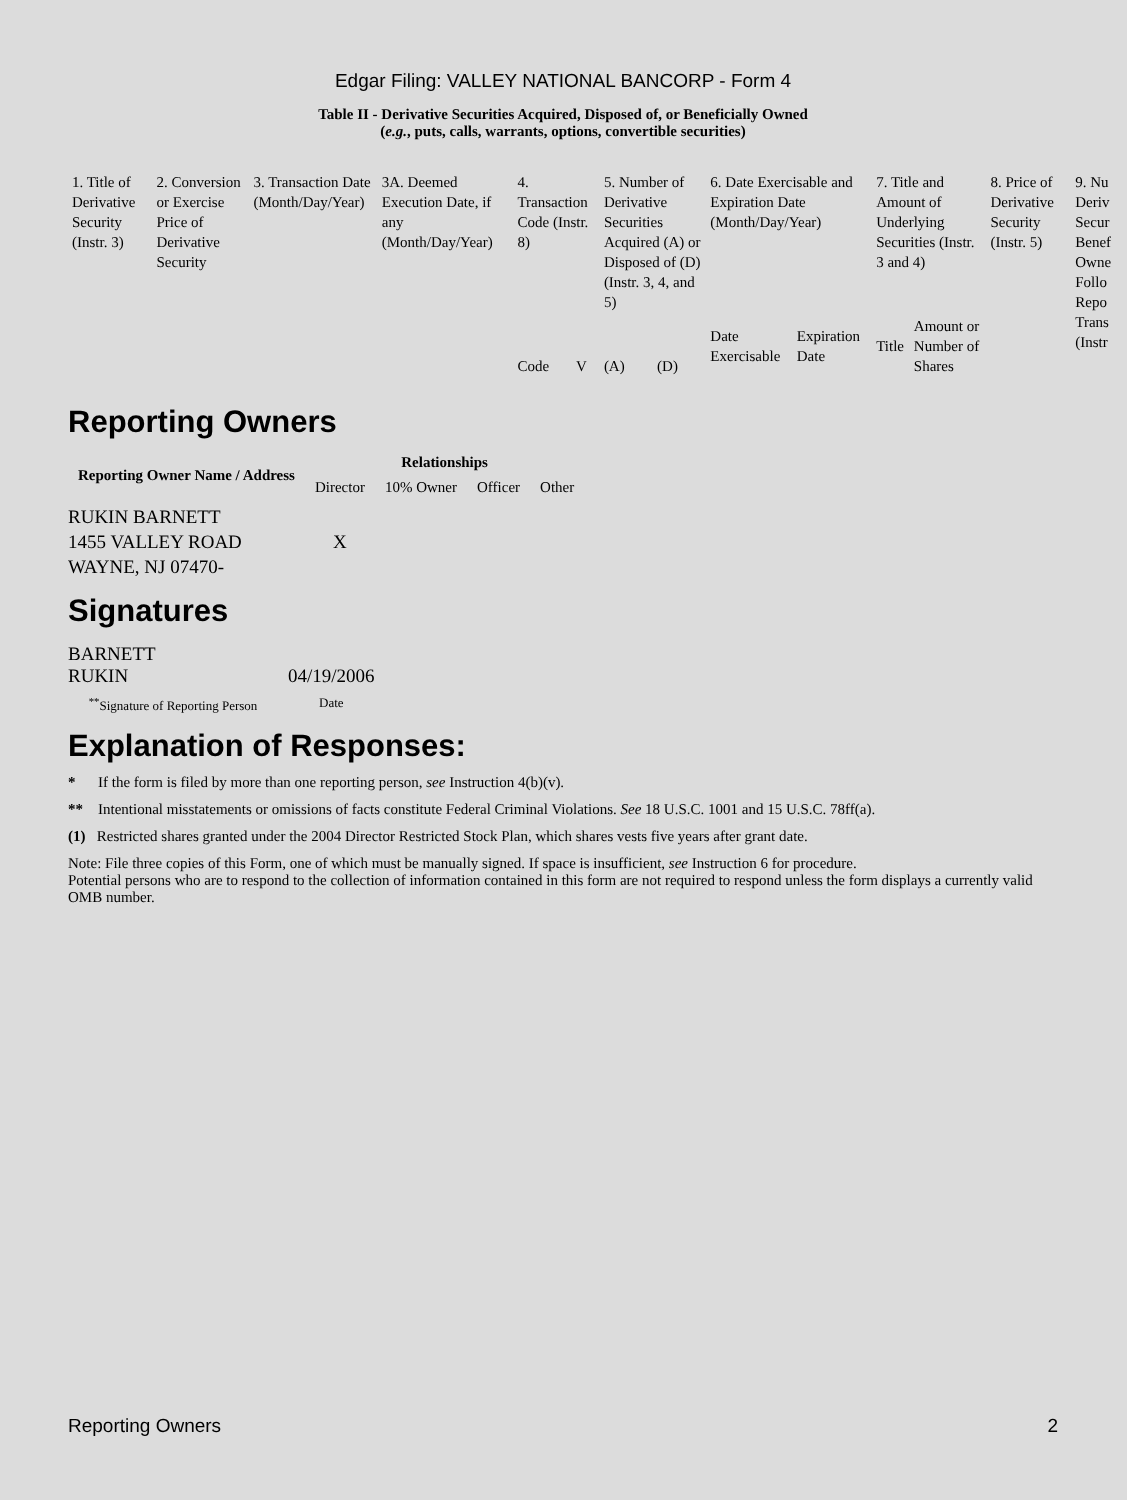Edgar Filing: VALLEY NATIONAL BANCORP - Form 4
Table II - Derivative Securities Acquired, Disposed of, or Beneficially Owned
(e.g., puts, calls, warrants, options, convertible securities)
| 1. Title of Derivative Security (Instr. 3) | 2. Conversion or Exercise Price of Derivative Security | 3. Transaction Date (Month/Day/Year) | 3A. Deemed Execution Date, if any (Month/Day/Year) | 4. Transaction Code (Instr. 8) | | 5. Number of Derivative Securities Acquired (A) or Disposed of (D) (Instr. 3, 4, and 5) | | 6. Date Exercisable and Expiration Date (Month/Day/Year) | | 7. Title and Amount of Underlying Securities (Instr. 3 and 4) | | 8. Price of Derivative Security (Instr. 5) | 9. Nu Deriv Secur Benef Owne Follo Repo Trans (Instr |
| | | | | Code | V | (A) | (D) | Date Exercisable | Expiration Date | Title | Amount or Number of Shares | | |
Reporting Owners
| Reporting Owner Name / Address | Relationships | | | |
| --- | --- | --- | --- | --- |
| | Director | 10% Owner | Officer | Other |
| RUKIN BARNETT 1455 VALLEY ROAD WAYNE, NJ 07470- | X | | | |
Signatures
| BARNETT RUKIN | 04/19/2006 |
| <sup>**</sup> Signature of Reporting Person | Date |
Explanation of Responses:
* If the form is filed by more than one reporting person, see Instruction 4(b)(v).
** Intentional misstatements or omissions of facts constitute Federal Criminal Violations. See 18 U.S.C. 1001 and 15 U.S.C. 78ff(a).
(1) Restricted shares granted under the 2004 Director Restricted Stock Plan, which shares vests five years after grant date.
Note: File three copies of this Form, one of which must be manually signed. If space is insufficient, see Instruction 6 for procedure.
Potential persons who are to respond to the collection of information contained in this form are not required to respond unless the form displays a currently valid OMB number.
Reporting Owners 2